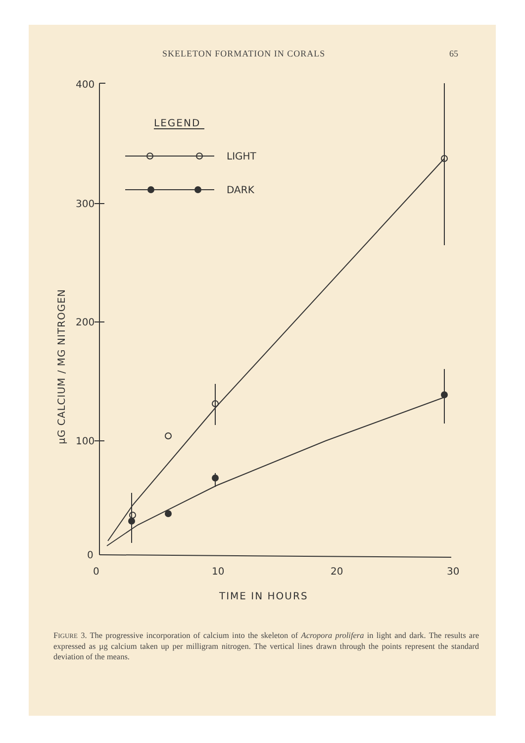SKELETON FORMATION IN CORALS 65
400
300
200
100
0
0
10
20
30
TIME IN HOURS
LEGEND
LIGHT
DARK
µG CALCIUM / MG NITROGEN
FIGURE 3. The progressive incorporation of calcium into the skeleton of Acropora prolifera in light and dark. The results are expressed as µg calcium taken up per milligram nitrogen. The vertical lines drawn through the points represent the standard deviation of the means.